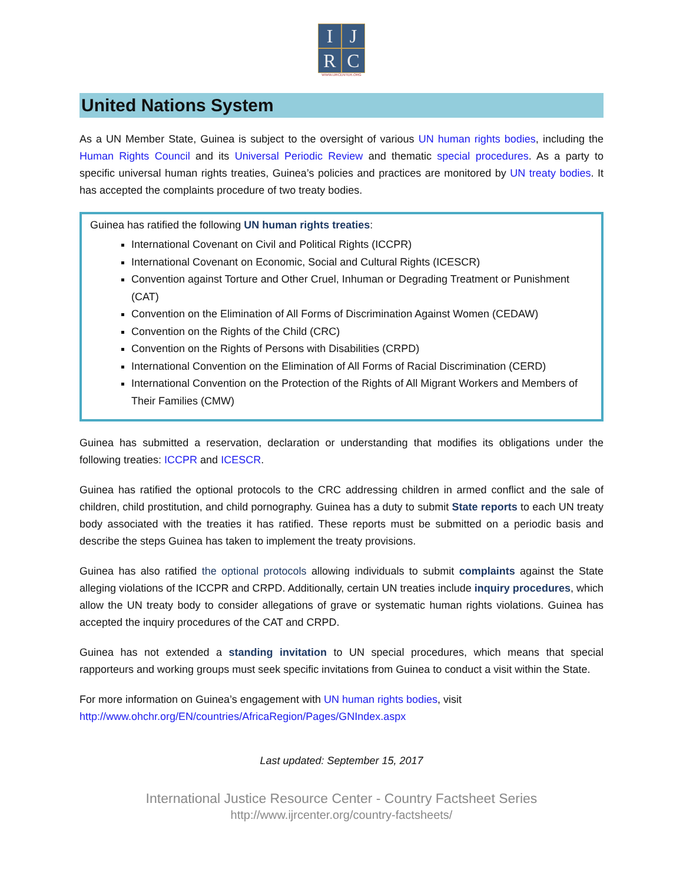I
J
R
C
WWW.IJRCENTER.ORG
United Nations System
As a UN Member State, Guinea is subject to the oversight of various UN human rights bodies, including the Human Rights Council and its Universal Periodic Review and thematic special procedures. As a party to specific universal human rights treaties, Guinea’s policies and practices are monitored by UN treaty bodies. It has accepted the complaints procedure of two treaty bodies.
Guinea has ratified the following UN human rights treaties:
International Covenant on Civil and Political Rights (ICCPR)
International Covenant on Economic, Social and Cultural Rights (ICESCR)
Convention against Torture and Other Cruel, Inhuman or Degrading Treatment or Punishment (CAT)
Convention on the Elimination of All Forms of Discrimination Against Women (CEDAW)
Convention on the Rights of the Child (CRC)
Convention on the Rights of Persons with Disabilities (CRPD)
International Convention on the Elimination of All Forms of Racial Discrimination (CERD)
International Convention on the Protection of the Rights of All Migrant Workers and Members of Their Families (CMW)
Guinea has submitted a reservation, declaration or understanding that modifies its obligations under the following treaties: ICCPR and ICESCR.
Guinea has ratified the optional protocols to the CRC addressing children in armed conflict and the sale of children, child prostitution, and child pornography. Guinea has a duty to submit State reports to each UN treaty body associated with the treaties it has ratified. These reports must be submitted on a periodic basis and describe the steps Guinea has taken to implement the treaty provisions.
Guinea has also ratified the optional protocols allowing individuals to submit complaints against the State alleging violations of the ICCPR and CRPD. Additionally, certain UN treaties include inquiry procedures, which allow the UN treaty body to consider allegations of grave or systematic human rights violations. Guinea has accepted the inquiry procedures of the CAT and CRPD.
Guinea has not extended a standing invitation to UN special procedures, which means that special rapporteurs and working groups must seek specific invitations from Guinea to conduct a visit within the State.
For more information on Guinea’s engagement with UN human rights bodies, visit
http://www.ohchr.org/EN/countries/AfricaRegion/Pages/GNIndex.aspx
Last updated: September 15, 2017
International Justice Resource Center - Country Factsheet Series
http://www.ijrcenter.org/country-factsheets/